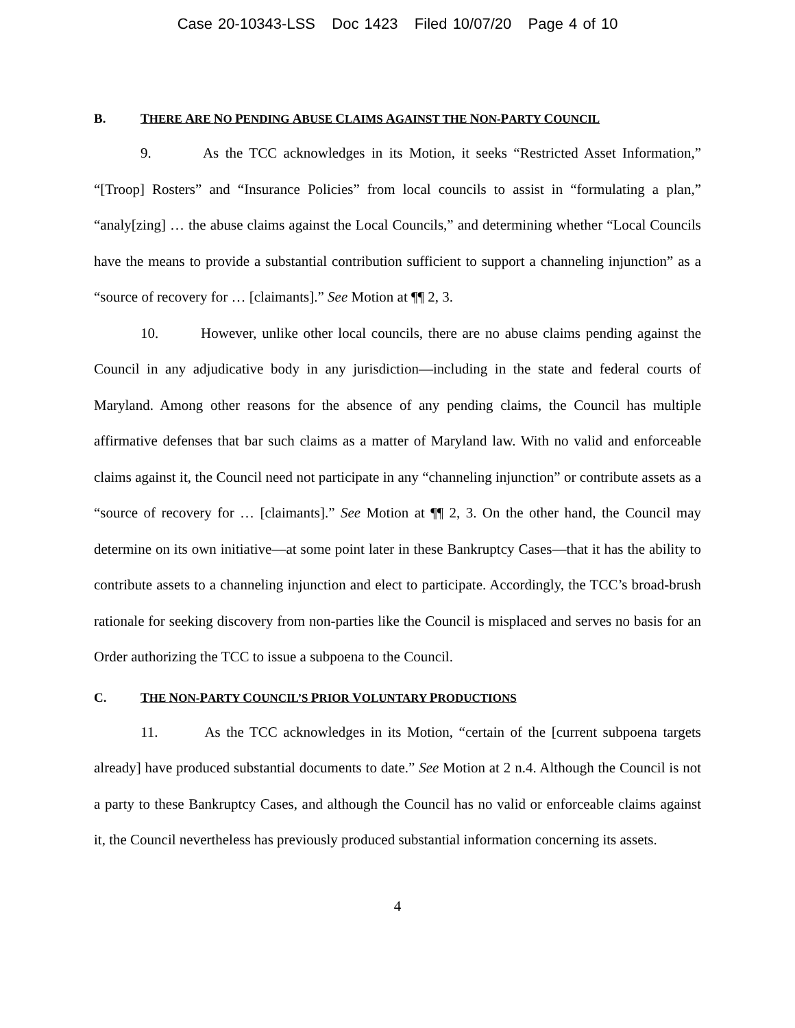Case 20-10343-LSS Doc 1423 Filed 10/07/20 Page 4 of 10
B. THERE ARE NO PENDING ABUSE CLAIMS AGAINST THE NON-PARTY COUNCIL
9. As the TCC acknowledges in its Motion, it seeks “Restricted Asset Information,” “[Troop] Rosters” and “Insurance Policies” from local councils to assist in “formulating a plan,” “analy[zing] … the abuse claims against the Local Councils,” and determining whether “Local Councils have the means to provide a substantial contribution sufficient to support a channeling injunction” as a “source of recovery for … [claimants].” See Motion at ¶¶ 2, 3.
10. However, unlike other local councils, there are no abuse claims pending against the Council in any adjudicative body in any jurisdiction—including in the state and federal courts of Maryland. Among other reasons for the absence of any pending claims, the Council has multiple affirmative defenses that bar such claims as a matter of Maryland law. With no valid and enforceable claims against it, the Council need not participate in any “channeling injunction” or contribute assets as a “source of recovery for … [claimants].” See Motion at ¶¶ 2, 3. On the other hand, the Council may determine on its own initiative—at some point later in these Bankruptcy Cases—that it has the ability to contribute assets to a channeling injunction and elect to participate. Accordingly, the TCC’s broad-brush rationale for seeking discovery from non-parties like the Council is misplaced and serves no basis for an Order authorizing the TCC to issue a subpoena to the Council.
C. THE NON-PARTY COUNCIL’S PRIOR VOLUNTARY PRODUCTIONS
11. As the TCC acknowledges in its Motion, “certain of the [current subpoena targets already] have produced substantial documents to date.” See Motion at 2 n.4. Although the Council is not a party to these Bankruptcy Cases, and although the Council has no valid or enforceable claims against it, the Council nevertheless has previously produced substantial information concerning its assets.
4